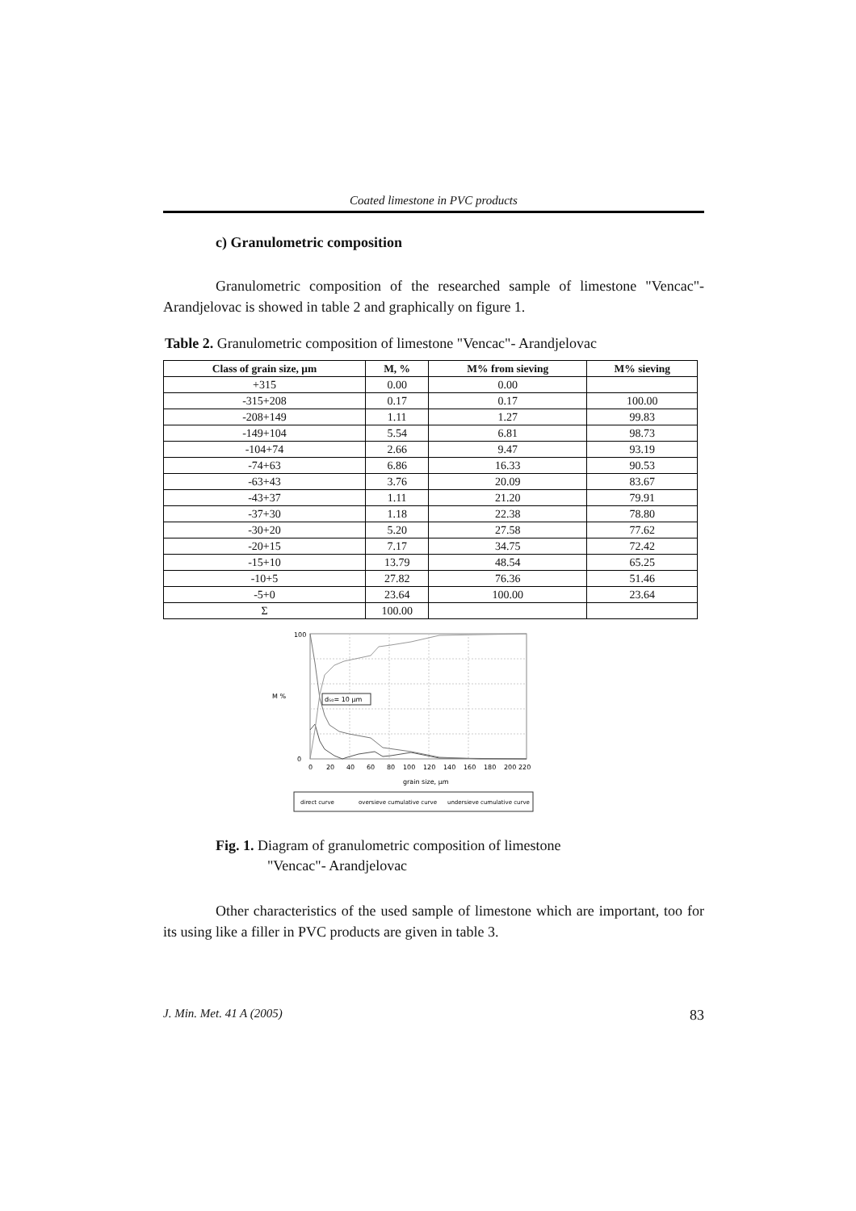Coated limestone in PVC products
c) Granulometric composition
Granulometric composition of the researched sample of limestone "Vencac"-Arandjelovac is showed in table 2 and graphically on figure 1.
Table 2. Granulometric composition of limestone "Vencac"- Arandjelovac
| Class of grain size, μm | M, % | M% from sieving | M% sieving |
| --- | --- | --- | --- |
| +315 | 0.00 | 0.00 | |
| -315+208 | 0.17 | 0.17 | 100.00 |
| -208+149 | 1.11 | 1.27 | 99.83 |
| -149+104 | 5.54 | 6.81 | 98.73 |
| -104+74 | 2.66 | 9.47 | 93.19 |
| -74+63 | 6.86 | 16.33 | 90.53 |
| -63+43 | 3.76 | 20.09 | 83.67 |
| -43+37 | 1.11 | 21.20 | 79.91 |
| -37+30 | 1.18 | 22.38 | 78.80 |
| -30+20 | 5.20 | 27.58 | 77.62 |
| -20+15 | 7.17 | 34.75 | 72.42 |
| -15+10 | 13.79 | 48.54 | 65.25 |
| -10+5 | 27.82 | 76.36 | 51.46 |
| -5+0 | 23.64 | 100.00 | 23.64 |
| Σ | 100.00 | | |
d₅₀= 10 µm
M %
100
0
0
20
40
60
80
100
120
140
160
180
200
220
grain size, µm
direct curve
oversieve cumulative curve
undersieve cumulative curve
Fig. 1. Diagram of granulometric composition of limestone
"Vencac"- Arandjelovac
Other characteristics of the used sample of limestone which are important, too for its using like a filler in PVC products are given in table 3.
J. Min. Met. 41 A (2005) 83